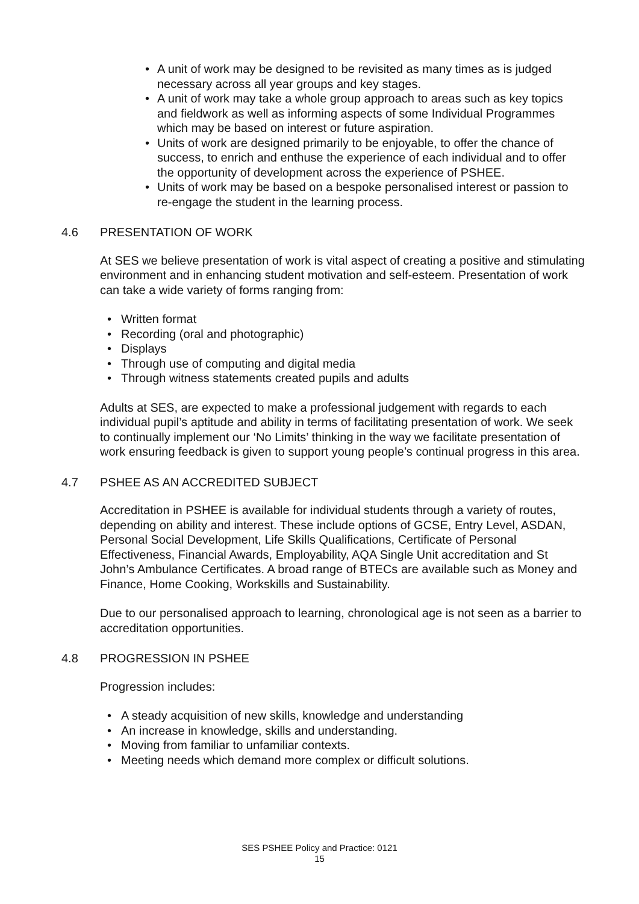• A unit of work may be designed to be revisited as many times as is judged necessary across all year groups and key stages.
• A unit of work may take a whole group approach to areas such as key topics and fieldwork as well as informing aspects of some Individual Programmes which may be based on interest or future aspiration.
• Units of work are designed primarily to be enjoyable, to offer the chance of success, to enrich and enthuse the experience of each individual and to offer the opportunity of development across the experience of PSHEE.
• Units of work may be based on a bespoke personalised interest or passion to re-engage the student in the learning process.
4.6 PRESENTATION OF WORK
At SES we believe presentation of work is vital aspect of creating a positive and stimulating environment and in enhancing student motivation and self-esteem. Presentation of work can take a wide variety of forms ranging from:
• Written format
• Recording (oral and photographic)
• Displays
• Through use of computing and digital media
• Through witness statements created pupils and adults
Adults at SES, are expected to make a professional judgement with regards to each individual pupil’s aptitude and ability in terms of facilitating presentation of work. We seek to continually implement our ‘No Limits’ thinking in the way we facilitate presentation of work ensuring feedback is given to support young people’s continual progress in this area.
4.7 PSHEE AS AN ACCREDITED SUBJECT
Accreditation in PSHEE is available for individual students through a variety of routes, depending on ability and interest. These include options of GCSE, Entry Level, ASDAN, Personal Social Development, Life Skills Qualifications, Certificate of Personal Effectiveness, Financial Awards, Employability, AQA Single Unit accreditation and St John’s Ambulance Certificates. A broad range of BTECs are available such as Money and Finance, Home Cooking, Workskills and Sustainability.
Due to our personalised approach to learning, chronological age is not seen as a barrier to accreditation opportunities.
4.8 PROGRESSION IN PSHEE
Progression includes:
• A steady acquisition of new skills, knowledge and understanding
• An increase in knowledge, skills and understanding.
• Moving from familiar to unfamiliar contexts.
• Meeting needs which demand more complex or difficult solutions.
SES PSHEE Policy and Practice: 0121
15